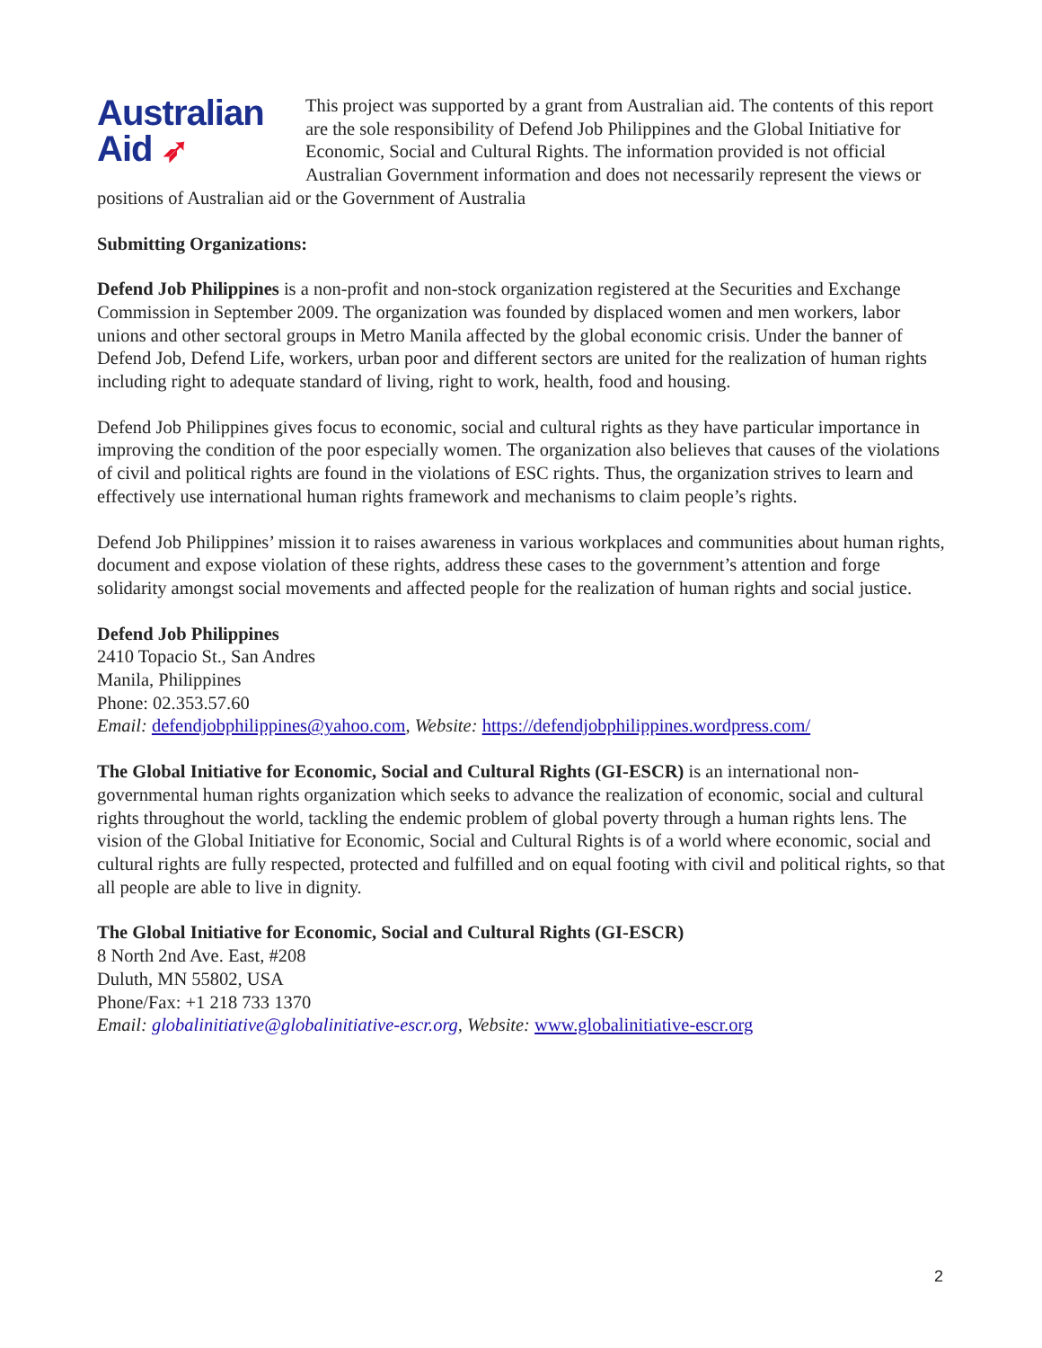Australian
Aid ➶ This project was supported by a grant from Australian aid. The contents of this report are the sole responsibility of Defend Job Philippines and the Global Initiative for Economic, Social and Cultural Rights. The information provided is not official Australian Government information and does not necessarily represent the views or positions of Australian aid or the Government of Australia
Submitting Organizations:
Defend Job Philippines is a non-profit and non-stock organization registered at the Securities and Exchange Commission in September 2009. The organization was founded by displaced women and men workers, labor unions and other sectoral groups in Metro Manila affected by the global economic crisis. Under the banner of Defend Job, Defend Life, workers, urban poor and different sectors are united for the realization of human rights including right to adequate standard of living, right to work, health, food and housing.
Defend Job Philippines gives focus to economic, social and cultural rights as they have particular importance in improving the condition of the poor especially women. The organization also believes that causes of the violations of civil and political rights are found in the violations of ESC rights. Thus, the organization strives to learn and effectively use international human rights framework and mechanisms to claim people’s rights.
Defend Job Philippines’ mission it to raises awareness in various workplaces and communities about human rights, document and expose violation of these rights, address these cases to the government’s attention and forge solidarity amongst social movements and affected people for the realization of human rights and social justice.
Defend Job Philippines
2410 Topacio St., San Andres
Manila, Philippines
Phone: 02.353.57.60
Email: defendjobphilippines@yahoo.com, Website: https://defendjobphilippines.wordpress.com/
The Global Initiative for Economic, Social and Cultural Rights (GI-ESCR) is an international non-governmental human rights organization which seeks to advance the realization of economic, social and cultural rights throughout the world, tackling the endemic problem of global poverty through a human rights lens. The vision of the Global Initiative for Economic, Social and Cultural Rights is of a world where economic, social and cultural rights are fully respected, protected and fulfilled and on equal footing with civil and political rights, so that all people are able to live in dignity.
The Global Initiative for Economic, Social and Cultural Rights (GI-ESCR)
8 North 2nd Ave. East, #208
Duluth, MN 55802, USA
Phone/Fax: +1 218 733 1370
Email: globalinitiative@globalinitiative-escr.org, Website: www.globalinitiative-escr.org
2